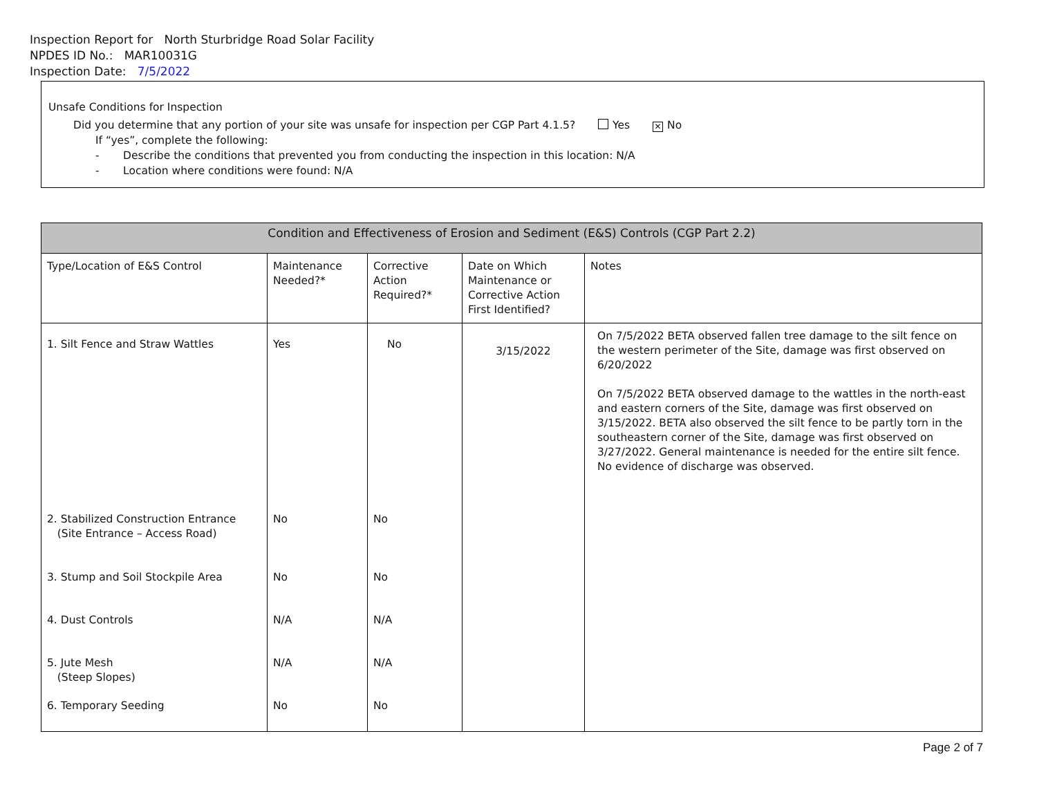Inspection Report for North Sturbridge Road Solar Facility
NPDES ID No.: MAR10031G
Inspection Date: 7/5/2022
Unsafe Conditions for Inspection
Did you determine that any portion of your site was unsafe for inspection per CGP Part 4.1.5? Yes ✕ No
If “yes”, complete the following:
- Describe the conditions that prevented you from conducting the inspection in this location: N/A
- Location where conditions were found: N/A
| Condition and Effectiveness of Erosion and Sediment (E&S) Controls (CGP Part 2.2) | | | | |
| --- | --- | --- | --- | --- |
| Type/Location of E&S Control | Maintenance Needed?* | Corrective Action Required?* | Date on Which Maintenance or Corrective Action First Identified? | Notes |
| 1. Silt Fence and Straw Wattles | Yes | No | 3/15/2022 | On 7/5/2022 BETA observed fallen tree damage to the silt fence on the western perimeter of the Site, damage was first observed on 6/20/2022 On 7/5/2022 BETA observed damage to the wattles in the north-east and eastern corners of the Site, damage was first observed on 3/15/2022. BETA also observed the silt fence to be partly torn in the southeastern corner of the Site, damage was first observed on 3/27/2022. General maintenance is needed for the entire silt fence. No evidence of discharge was observed. |
| 2. Stabilized Construction Entrance (Site Entrance – Access Road) | No | No | | |
| 3. Stump and Soil Stockpile Area | No | No | | |
| 4. Dust Controls | N/A | N/A | | |
| 5. Jute Mesh (Steep Slopes) | N/A | N/A | | |
| 6. Temporary Seeding | No | No | | |
Page 2 of 7